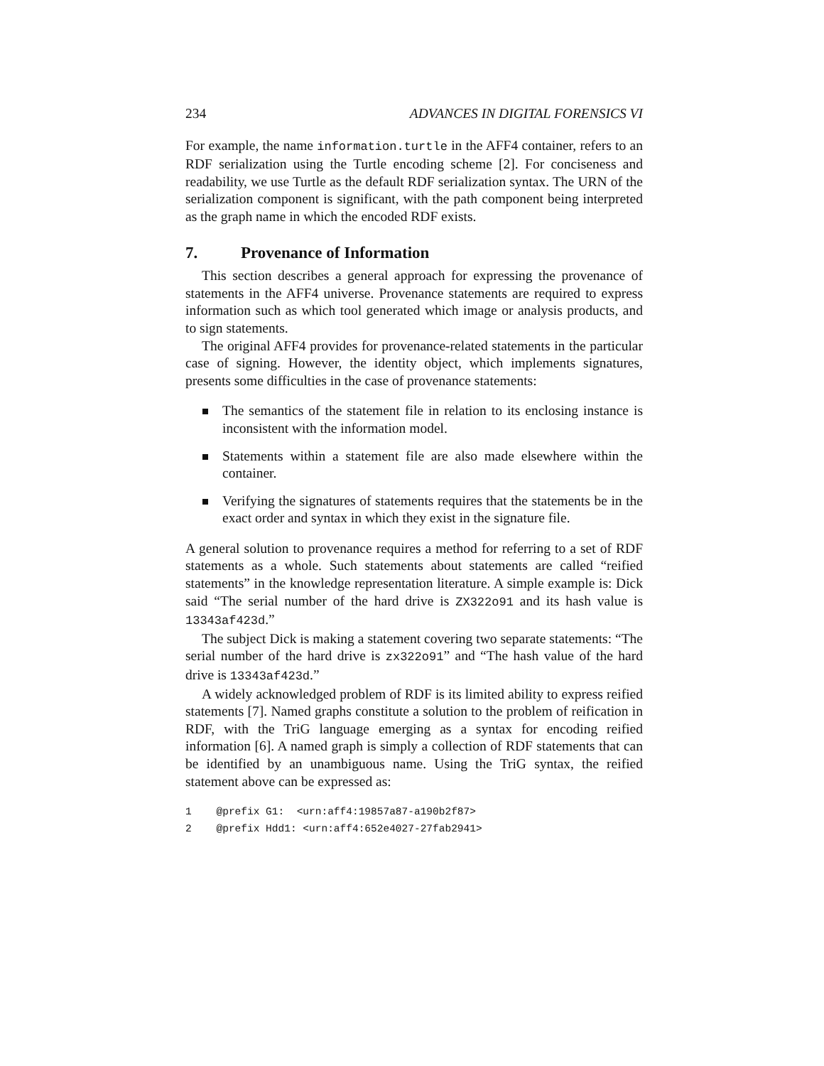234 ADVANCES IN DIGITAL FORENSICS VI
For example, the name information.turtle in the AFF4 container, refers to an RDF serialization using the Turtle encoding scheme [2]. For conciseness and readability, we use Turtle as the default RDF serialization syntax. The URN of the serialization component is significant, with the path component being interpreted as the graph name in which the encoded RDF exists.
7. Provenance of Information
This section describes a general approach for expressing the provenance of statements in the AFF4 universe. Provenance statements are required to express information such as which tool generated which image or analysis products, and to sign statements.
The original AFF4 provides for provenance-related statements in the particular case of signing. However, the identity object, which implements signatures, presents some difficulties in the case of provenance statements:
The semantics of the statement file in relation to its enclosing instance is inconsistent with the information model.
Statements within a statement file are also made elsewhere within the container.
Verifying the signatures of statements requires that the statements be in the exact order and syntax in which they exist in the signature file.
A general solution to provenance requires a method for referring to a set of RDF statements as a whole. Such statements about statements are called “reified statements” in the knowledge representation literature. A simple example is: Dick said “The serial number of the hard drive is ZX322o91 and its hash value is 13343af423d.”
The subject Dick is making a statement covering two separate statements: “The serial number of the hard drive is zx322o91” and “The hash value of the hard drive is 13343af423d.”
A widely acknowledged problem of RDF is its limited ability to express reified statements [7]. Named graphs constitute a solution to the problem of reification in RDF, with the TriG language emerging as a syntax for encoding reified information [6]. A named graph is simply a collection of RDF statements that can be identified by an unambiguous name. Using the TriG syntax, the reified statement above can be expressed as:
1    @prefix G1:  <urn:aff4:19857a87-a190b2f87>
2    @prefix Hdd1: <urn:aff4:652e4027-27fab2941>